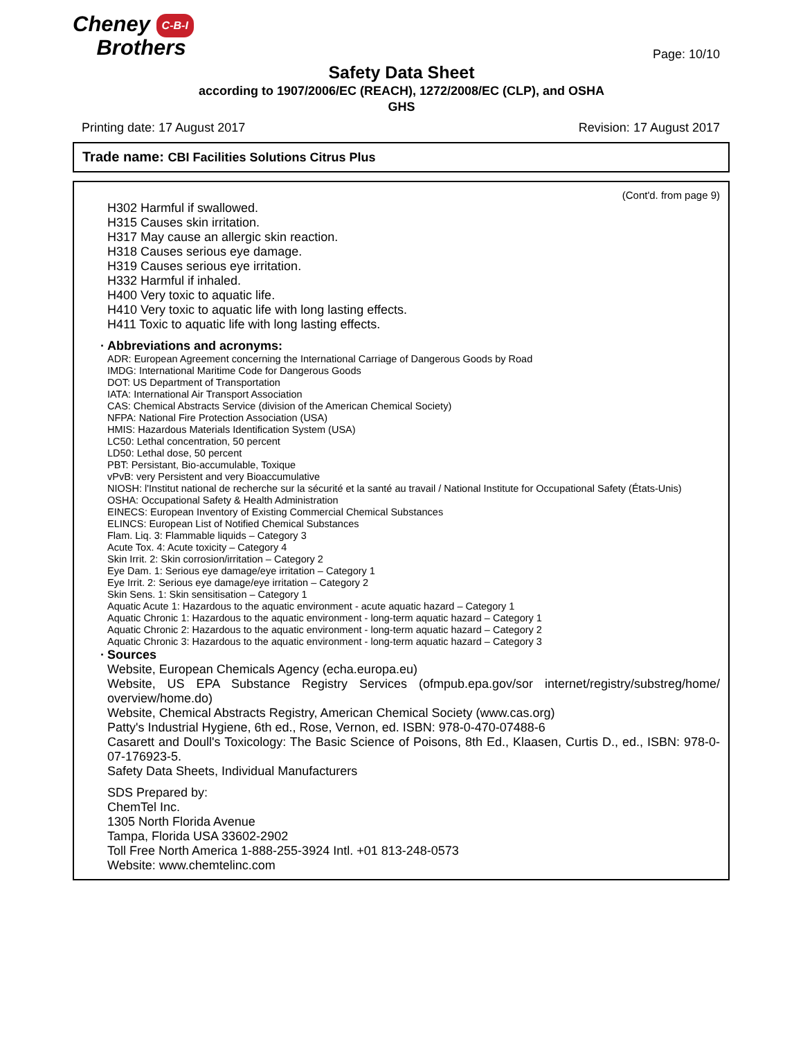Cheney C-B-I
Brothers
Page: 10/10
Safety Data Sheet
according to 1907/2006/EC (REACH), 1272/2008/EC (CLP), and OSHA
GHS
Printing date: 17 August 2017 Revision: 17 August 2017
Trade name: CBI Facilities Solutions Citrus Plus
(Cont'd. from page 9)
H302 Harmful if swallowed.
H315 Causes skin irritation.
H317 May cause an allergic skin reaction.
H318 Causes serious eye damage.
H319 Causes serious eye irritation.
H332 Harmful if inhaled.
H400 Very toxic to aquatic life.
H410 Very toxic to aquatic life with long lasting effects.
H411 Toxic to aquatic life with long lasting effects.
· Abbreviations and acronyms:
ADR: European Agreement concerning the International Carriage of Dangerous Goods by Road
IMDG: International Maritime Code for Dangerous Goods
DOT: US Department of Transportation
IATA: International Air Transport Association
CAS: Chemical Abstracts Service (division of the American Chemical Society)
NFPA: National Fire Protection Association (USA)
HMIS: Hazardous Materials Identification System (USA)
LC50: Lethal concentration, 50 percent
LD50: Lethal dose, 50 percent
PBT: Persistant, Bio-accumulable, Toxique
vPvB: very Persistent and very Bioaccumulative
NIOSH: l'Institut national de recherche sur la sécurité et la santé au travail / National Institute for Occupational Safety (États-Unis)
OSHA: Occupational Safety & Health Administration
EINECS: European Inventory of Existing Commercial Chemical Substances
ELINCS: European List of Notified Chemical Substances
Flam. Liq. 3: Flammable liquids – Category 3
Acute Tox. 4: Acute toxicity – Category 4
Skin Irrit. 2: Skin corrosion/irritation – Category 2
Eye Dam. 1: Serious eye damage/eye irritation – Category 1
Eye Irrit. 2: Serious eye damage/eye irritation – Category 2
Skin Sens. 1: Skin sensitisation – Category 1
Aquatic Acute 1: Hazardous to the aquatic environment - acute aquatic hazard – Category 1
Aquatic Chronic 1: Hazardous to the aquatic environment - long-term aquatic hazard – Category 1
Aquatic Chronic 2: Hazardous to the aquatic environment - long-term aquatic hazard – Category 2
Aquatic Chronic 3: Hazardous to the aquatic environment - long-term aquatic hazard – Category 3
· Sources
Website, European Chemicals Agency (echa.europa.eu)
Website, US EPA Substance Registry Services (ofmpub.epa.gov/sor internet/registry/substreg/home/ overview/home.do)
Website, Chemical Abstracts Registry, American Chemical Society (www.cas.org)
Patty's Industrial Hygiene, 6th ed., Rose, Vernon, ed. ISBN: 978-0-470-07488-6
Casarett and Doull's Toxicology: The Basic Science of Poisons, 8th Ed., Klaasen, Curtis D., ed., ISBN: 978-0-07-176923-5.
Safety Data Sheets, Individual Manufacturers
SDS Prepared by:
ChemTel Inc.
1305 North Florida Avenue
Tampa, Florida USA 33602-2902
Toll Free North America 1-888-255-3924 Intl. +01 813-248-0573
Website: www.chemtelinc.com